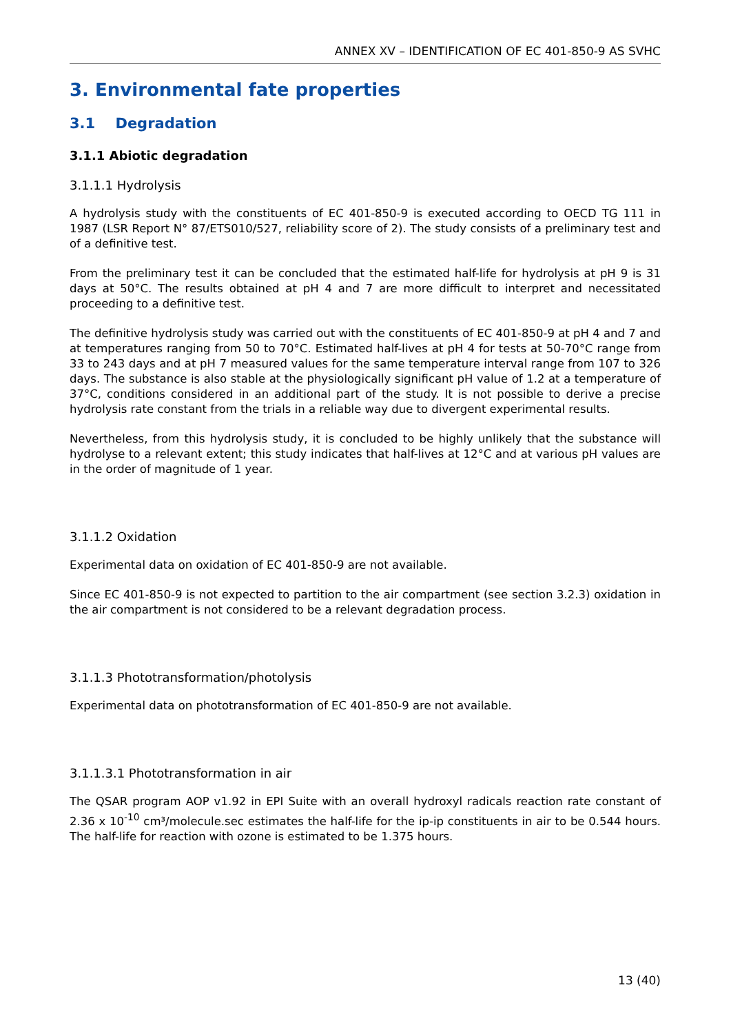ANNEX XV – IDENTIFICATION OF EC 401-850-9 AS SVHC
3. Environmental fate properties
3.1 Degradation
3.1.1 Abiotic degradation
3.1.1.1 Hydrolysis
A hydrolysis study with the constituents of EC 401-850-9 is executed according to OECD TG 111 in 1987 (LSR Report N° 87/ETS010/527, reliability score of 2). The study consists of a preliminary test and of a definitive test.
From the preliminary test it can be concluded that the estimated half-life for hydrolysis at pH 9 is 31 days at 50°C. The results obtained at pH 4 and 7 are more difficult to interpret and necessitated proceeding to a definitive test.
The definitive hydrolysis study was carried out with the constituents of EC 401-850-9 at pH 4 and 7 and at temperatures ranging from 50 to 70°C. Estimated half-lives at pH 4 for tests at 50-70°C range from 33 to 243 days and at pH 7 measured values for the same temperature interval range from 107 to 326 days. The substance is also stable at the physiologically significant pH value of 1.2 at a temperature of 37°C, conditions considered in an additional part of the study. It is not possible to derive a precise hydrolysis rate constant from the trials in a reliable way due to divergent experimental results.
Nevertheless, from this hydrolysis study, it is concluded to be highly unlikely that the substance will hydrolyse to a relevant extent; this study indicates that half-lives at 12°C and at various pH values are in the order of magnitude of 1 year.
3.1.1.2 Oxidation
Experimental data on oxidation of EC 401-850-9 are not available.
Since EC 401-850-9 is not expected to partition to the air compartment (see section 3.2.3) oxidation in the air compartment is not considered to be a relevant degradation process.
3.1.1.3 Phototransformation/photolysis
Experimental data on phototransformation of EC 401-850-9 are not available.
3.1.1.3.1 Phototransformation in air
The QSAR program AOP v1.92 in EPI Suite with an overall hydroxyl radicals reaction rate constant of 2.36 x 10<sup>-10</sup> cm³/molecule.sec estimates the half-life for the ip-ip constituents in air to be 0.544 hours. The half-life for reaction with ozone is estimated to be 1.375 hours.
13 (40)